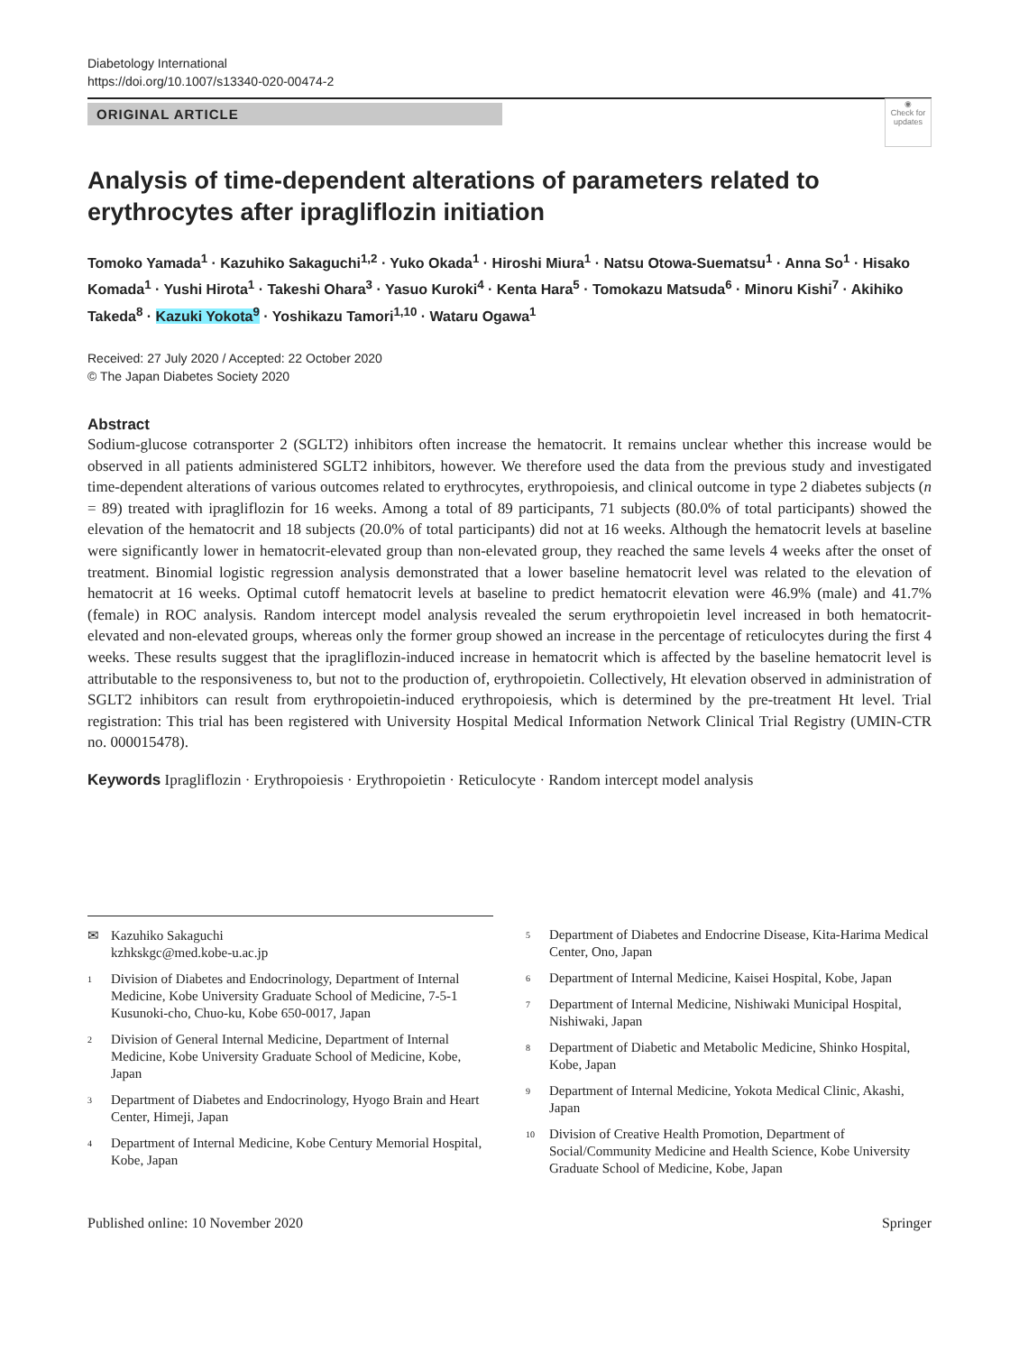Diabetology International
https://doi.org/10.1007/s13340-020-00474-2
ORIGINAL ARTICLE
◉
Check for updates
Analysis of time-dependent alterations of parameters related to erythrocytes after ipragliflozin initiation
Tomoko Yamada<sup>1</sup> · Kazuhiko Sakaguchi<sup>1,2</sup> · Yuko Okada<sup>1</sup> · Hiroshi Miura<sup>1</sup> · Natsu Otowa-Suematsu<sup>1</sup> · Anna So<sup>1</sup> · Hisako Komada<sup>1</sup> · Yushi Hirota<sup>1</sup> · Takeshi Ohara<sup>3</sup> · Yasuo Kuroki<sup>4</sup> · Kenta Hara<sup>5</sup> · Tomokazu Matsuda<sup>6</sup> · Minoru Kishi<sup>7</sup> · Akihiko Takeda<sup>8</sup> · Kazuki Yokota<sup>9</sup> · Yoshikazu Tamori<sup>1,10</sup> · Wataru Ogawa<sup>1</sup>
Received: 27 July 2020 / Accepted: 22 October 2020
© The Japan Diabetes Society 2020
Abstract
Sodium-glucose cotransporter 2 (SGLT2) inhibitors often increase the hematocrit. It remains unclear whether this increase would be observed in all patients administered SGLT2 inhibitors, however. We therefore used the data from the previous study and investigated time-dependent alterations of various outcomes related to erythrocytes, erythropoiesis, and clinical outcome in type 2 diabetes subjects (n = 89) treated with ipragliflozin for 16 weeks. Among a total of 89 participants, 71 subjects (80.0% of total participants) showed the elevation of the hematocrit and 18 subjects (20.0% of total participants) did not at 16 weeks. Although the hematocrit levels at baseline were significantly lower in hematocrit-elevated group than non-elevated group, they reached the same levels 4 weeks after the onset of treatment. Binomial logistic regression analysis demonstrated that a lower baseline hematocrit level was related to the elevation of hematocrit at 16 weeks. Optimal cutoff hematocrit levels at baseline to predict hematocrit elevation were 46.9% (male) and 41.7% (female) in ROC analysis. Random intercept model analysis revealed the serum erythropoietin level increased in both hematocrit-elevated and non-elevated groups, whereas only the former group showed an increase in the percentage of reticulocytes during the first 4 weeks. These results suggest that the ipragliflozin-induced increase in hematocrit which is affected by the baseline hematocrit level is attributable to the responsiveness to, but not to the production of, erythropoietin. Collectively, Ht elevation observed in administration of SGLT2 inhibitors can result from erythropoietin-induced erythropoiesis, which is determined by the pre-treatment Ht level. Trial registration: This trial has been registered with University Hospital Medical Information Network Clinical Trial Registry (UMIN-CTR no. 000015478).
Keywords Ipragliflozin · Erythropoiesis · Erythropoietin · Reticulocyte · Random intercept model analysis
✉ Kazuhiko Sakaguchi
kzhkskgc@med.kobe-u.ac.jp
<sup>1</sup> Division of Diabetes and Endocrinology, Department of Internal Medicine, Kobe University Graduate School of Medicine, 7-5-1 Kusunoki-cho, Chuo-ku, Kobe 650-0017, Japan
<sup>2</sup> Division of General Internal Medicine, Department of Internal Medicine, Kobe University Graduate School of Medicine, Kobe, Japan
<sup>3</sup> Department of Diabetes and Endocrinology, Hyogo Brain and Heart Center, Himeji, Japan
<sup>4</sup> Department of Internal Medicine, Kobe Century Memorial Hospital, Kobe, Japan
<sup>5</sup> Department of Diabetes and Endocrine Disease, Kita-Harima Medical Center, Ono, Japan
<sup>6</sup> Department of Internal Medicine, Kaisei Hospital, Kobe, Japan
<sup>7</sup> Department of Internal Medicine, Nishiwaki Municipal Hospital, Nishiwaki, Japan
<sup>8</sup> Department of Diabetic and Metabolic Medicine, Shinko Hospital, Kobe, Japan
<sup>9</sup> Department of Internal Medicine, Yokota Medical Clinic, Akashi, Japan
<sup>10</sup> Division of Creative Health Promotion, Department of Social/Community Medicine and Health Science, Kobe University Graduate School of Medicine, Kobe, Japan
Published online: 10 November 2020 Springer